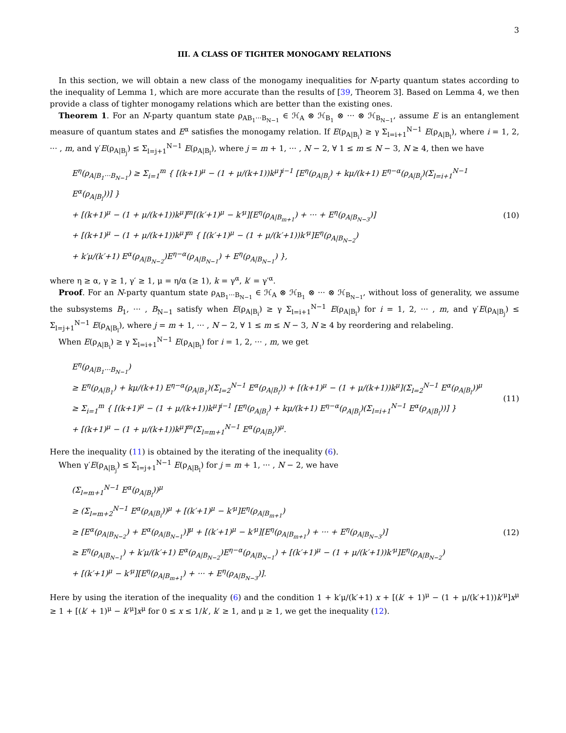3
III. A CLASS OF TIGHTER MONOGAMY RELATIONS
In this section, we will obtain a new class of the monogamy inequalities for N-party quantum states according to the inequality of Lemma 1, which are more accurate than the results of [39, Theorem 3]. Based on Lemma 4, we then provide a class of tighter monogamy relations which are better than the existing ones.
Theorem 1. For an N-party quantum state ρ<sub>AB<sub>1</sub>···B<sub>N−1</sub></sub> ∈ ℋ<sub>A</sub> ⊗ ℋ<sub>B<sub>1</sub></sub> ⊗ ··· ⊗ ℋ<sub>B<sub>N−1</sub></sub>, assume E is an entanglement measure of quantum states and E<sup>α</sup> satisfies the monogamy relation. If E(ρ<sub>A|B<sub>i</sub></sub>) ≥ γ Σ<sub>l=i+1</sub><sup>N−1</sup> E(ρ<sub>A|B<sub>l</sub></sub>), where i = 1, 2, ··· , m, and γ′E(ρ<sub>A|B<sub>j</sub></sub>) ≤ Σ<sub>l=j+1</sub><sup>N−1</sup> E(ρ<sub>A|B<sub>l</sub></sub>), where j = m + 1, ··· , N − 2, ∀ 1 ≤ m ≤ N − 3, N ≥ 4, then we have
E<sup>η</sup>(ρ<sub>A|B<sub>1</sub>···B<sub>N−1</sub></sub>) ≥ Σ<sub>i=1</sub><sup>m</sup> { [(k+1)<sup>μ</sup> − (1 + μ/(k+1))k<sup>μ</sup>]<sup>i−1</sup> [E<sup>η</sup>(ρ<sub>A|B<sub>i</sub></sub>) + kμ/(k+1) E<sup>η−α</sup>(ρ<sub>A|B<sub>i</sub></sub>)(Σ<sub>l=i+1</sub><sup>N−1</sup> E<sup>α</sup>(ρ<sub>A|B<sub>l</sub></sub>))] }
+ [(k+1)<sup>μ</sup> − (1 + μ/(k+1))k<sup>μ</sup>]<sup>m</sup>[(k′+1)<sup>μ</sup> − k′<sup>μ</sup>][E<sup>η</sup>(ρ<sub>A|B<sub>m+1</sub></sub>) + ··· + E<sup>η</sup>(ρ<sub>A|B<sub>N−3</sub></sub>)]
+ [(k+1)<sup>μ</sup> − (1 + μ/(k+1))k<sup>μ</sup>]<sup>m</sup> { [(k′+1)<sup>μ</sup> − (1 + μ/(k′+1))k′<sup>μ</sup>]E<sup>η</sup>(ρ<sub>A|B<sub>N−2</sub></sub>)
+ k′μ/(k′+1) E<sup>α</sup>(ρ<sub>A|B<sub>N−2</sub></sub>)E<sup>η−α</sup>(ρ<sub>A|B<sub>N−1</sub></sub>) + E<sup>η</sup>(ρ<sub>A|B<sub>N−1</sub></sub>) },
(10)
where η ≥ α, γ ≥ 1, γ′ ≥ 1, μ = η/α (≥ 1), k = γ<sup>α</sup>, k′ = γ′<sup>α</sup>.
Proof. For an N-party quantum state ρ<sub>AB<sub>1</sub>···B<sub>N−1</sub></sub> ∈ ℋ<sub>A</sub> ⊗ ℋ<sub>B<sub>1</sub></sub> ⊗ ··· ⊗ ℋ<sub>B<sub>N−1</sub></sub>, without loss of generality, we assume the subsystems B<sub>1</sub>, ··· , B<sub>N−1</sub> satisfy when E(ρ<sub>A|B<sub>i</sub></sub>) ≥ γ Σ<sub>l=i+1</sub><sup>N−1</sup> E(ρ<sub>A|B<sub>l</sub></sub>) for i = 1, 2, ··· , m, and γ′E(ρ<sub>A|B<sub>j</sub></sub>) ≤ Σ<sub>l=j+1</sub><sup>N−1</sup> E(ρ<sub>A|B<sub>l</sub></sub>), where j = m + 1, ··· , N − 2, ∀ 1 ≤ m ≤ N − 3, N ≥ 4 by reordering and relabeling.
When E(ρ<sub>A|B<sub>i</sub></sub>) ≥ γ Σ<sub>l=i+1</sub><sup>N−1</sup> E(ρ<sub>A|B<sub>l</sub></sub>) for i = 1, 2, ··· , m, we get
E<sup>η</sup>(ρ<sub>A|B<sub>1</sub>···B<sub>N−1</sub></sub>)
≥ E<sup>η</sup>(ρ<sub>A|B<sub>1</sub></sub>) + kμ/(k+1) E<sup>η−α</sup>(ρ<sub>A|B<sub>1</sub></sub>)(Σ<sub>l=2</sub><sup>N−1</sup> E<sup>α</sup>(ρ<sub>A|B<sub>l</sub></sub>)) + [(k+1)<sup>μ</sup> − (1 + μ/(k+1))k<sup>μ</sup>](Σ<sub>l=2</sub><sup>N−1</sup> E<sup>α</sup>(ρ<sub>A|B<sub>l</sub></sub>))<sup>μ</sup>
≥ Σ<sub>i=1</sub><sup>m</sup> { [(k+1)<sup>μ</sup> − (1 + μ/(k+1))k<sup>μ</sup>]<sup>i−1</sup> [E<sup>η</sup>(ρ<sub>A|B<sub>i</sub></sub>) + kμ/(k+1) E<sup>η−α</sup>(ρ<sub>A|B<sub>i</sub></sub>)(Σ<sub>l=i+1</sub><sup>N−1</sup> E<sup>α</sup>(ρ<sub>A|B<sub>l</sub></sub>))] }
+ [(k+1)<sup>μ</sup> − (1 + μ/(k+1))k<sup>μ</sup>]<sup>m</sup>(Σ<sub>l=m+1</sub><sup>N−1</sup> E<sup>α</sup>(ρ<sub>A|B<sub>l</sub></sub>))<sup>μ</sup>.
(11)
Here the inequality (11) is obtained by the iterating of the inequality (6).
When γ′E(ρ<sub>A|B<sub>j</sub></sub>) ≤ Σ<sub>l=j+1</sub><sup>N−1</sup> E(ρ<sub>A|B<sub>l</sub></sub>) for j = m + 1, ··· , N − 2, we have
(Σ<sub>l=m+1</sub><sup>N−1</sup> E<sup>α</sup>(ρ<sub>A|B<sub>l</sub></sub>))<sup>μ</sup>
≥ (Σ<sub>l=m+2</sub><sup>N−1</sup> E<sup>α</sup>(ρ<sub>A|B<sub>i</sub></sub>))<sup>μ</sup> + [(k′+1)<sup>μ</sup> − k′<sup>μ</sup>]E<sup>η</sup>(ρ<sub>A|B<sub>m+1</sub></sub>)
≥ [E<sup>α</sup>(ρ<sub>A|B<sub>N−2</sub></sub>) + E<sup>α</sup>(ρ<sub>A|B<sub>N−1</sub></sub>)]<sup>μ</sup> + [(k′+1)<sup>μ</sup> − k′<sup>μ</sup>][E<sup>η</sup>(ρ<sub>A|B<sub>m+1</sub></sub>) + ··· + E<sup>η</sup>(ρ<sub>A|B<sub>N−3</sub></sub>)]
≥ E<sup>η</sup>(ρ<sub>A|B<sub>N−1</sub></sub>) + k′μ/(k′+1) E<sup>α</sup>(ρ<sub>A|B<sub>N−2</sub></sub>)E<sup>η−α</sup>(ρ<sub>A|B<sub>N−1</sub></sub>) + [(k′+1)<sup>μ</sup> − (1 + μ/(k′+1))k′<sup>μ</sup>]E<sup>η</sup>(ρ<sub>A|B<sub>N−2</sub></sub>)
+ [(k′+1)<sup>μ</sup> − k′<sup>μ</sup>][E<sup>η</sup>(ρ<sub>A|B<sub>m+1</sub></sub>) + ··· + E<sup>η</sup>(ρ<sub>A|B<sub>N−3</sub></sub>)].
(12)
Here by using the iteration of the inequality (6) and the condition 1 + k′μ/(k′+1) x + [(k′ + 1)<sup>μ</sup> − (1 + μ/(k′+1))k′<sup>μ</sup>]x<sup>μ</sup> ≥ 1 + [(k′ + 1)<sup>μ</sup> − k′<sup>μ</sup>]x<sup>μ</sup> for 0 ≤ x ≤ 1/k′, k′ ≥ 1, and μ ≥ 1, we get the inequality (12).